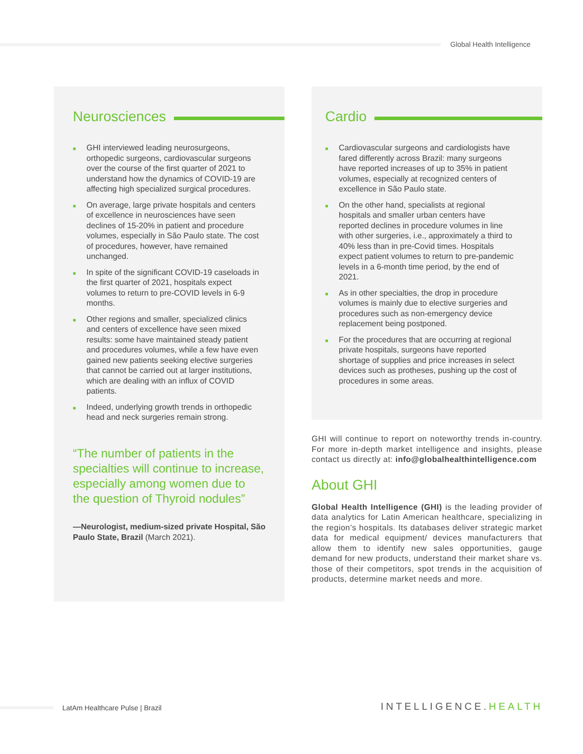Global Health Intelligence
Neurosciences
■ GHI interviewed leading neurosurgeons, orthopedic surgeons, cardiovascular surgeons over the course of the first quarter of 2021 to understand how the dynamics of COVID-19 are affecting high specialized surgical procedures.
■ On average, large private hospitals and centers of excellence in neurosciences have seen declines of 15-20% in patient and procedure volumes, especially in São Paulo state. The cost of procedures, however, have remained unchanged.
■ In spite of the significant COVID-19 caseloads in the first quarter of 2021, hospitals expect volumes to return to pre-COVID levels in 6-9 months.
■ Other regions and smaller, specialized clinics and centers of excellence have seen mixed results: some have maintained steady patient and procedures volumes, while a few have even gained new patients seeking elective surgeries that cannot be carried out at larger institutions, which are dealing with an influx of COVID patients.
■ Indeed, underlying growth trends in orthopedic head and neck surgeries remain strong.
“The number of patients in the specialties will continue to increase, especially among women due to the question of Thyroid nodules”
—Neurologist, medium-sized private Hospital, São Paulo State, Brazil (March 2021).
Cardio
■ Cardiovascular surgeons and cardiologists have fared differently across Brazil: many surgeons have reported increases of up to 35% in patient volumes, especially at recognized centers of excellence in São Paulo state.
■ On the other hand, specialists at regional hospitals and smaller urban centers have reported declines in procedure volumes in line with other surgeries, i.e., approximately a third to 40% less than in pre-Covid times. Hospitals expect patient volumes to return to pre-pandemic levels in a 6-month time period, by the end of 2021.
■ As in other specialties, the drop in procedure volumes is mainly due to elective surgeries and procedures such as non-emergency device replacement being postponed.
■ For the procedures that are occurring at regional private hospitals, surgeons have reported shortage of supplies and price increases in select devices such as protheses, pushing up the cost of procedures in some areas.
GHI will continue to report on noteworthy trends in-country. For more in-depth market intelligence and insights, please contact us directly at: info@globalhealthintelligence.com
About GHI
Global Health Intelligence (GHI) is the leading provider of data analytics for Latin American healthcare, specializing in the region’s hospitals. Its databases deliver strategic market data for medical equipment/ devices manufacturers that allow them to identify new sales opportunities, gauge demand for new products, understand their market share vs. those of their competitors, spot trends in the acquisition of products, determine market needs and more.
LatAm Healthcare Pulse | Brazil
INTELLIGENCE.HEALTH